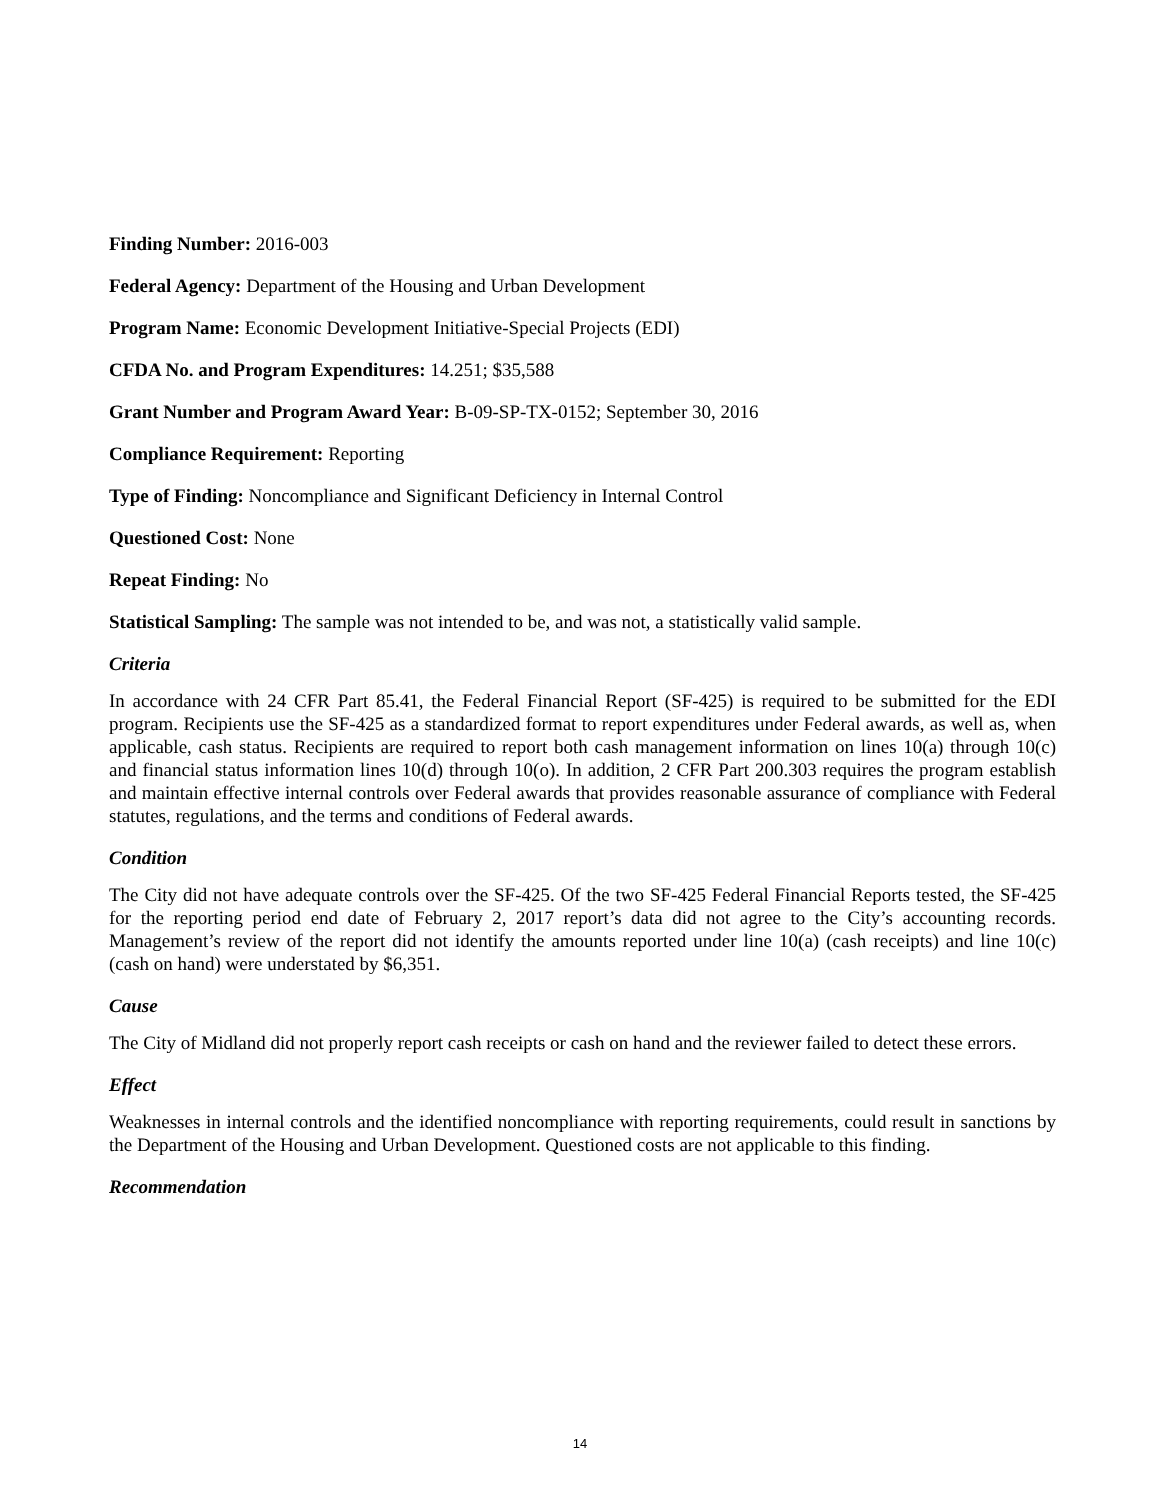Finding Number: 2016-003
Federal Agency: Department of the Housing and Urban Development
Program Name: Economic Development Initiative-Special Projects (EDI)
CFDA No. and Program Expenditures: 14.251; $35,588
Grant Number and Program Award Year: B-09-SP-TX-0152; September 30, 2016
Compliance Requirement: Reporting
Type of Finding: Noncompliance and Significant Deficiency in Internal Control
Questioned Cost: None
Repeat Finding: No
Statistical Sampling: The sample was not intended to be, and was not, a statistically valid sample.
Criteria
In accordance with 24 CFR Part 85.41, the Federal Financial Report (SF-425) is required to be submitted for the EDI program. Recipients use the SF-425 as a standardized format to report expenditures under Federal awards, as well as, when applicable, cash status. Recipients are required to report both cash management information on lines 10(a) through 10(c) and financial status information lines 10(d) through 10(o). In addition, 2 CFR Part 200.303 requires the program establish and maintain effective internal controls over Federal awards that provides reasonable assurance of compliance with Federal statutes, regulations, and the terms and conditions of Federal awards.
Condition
The City did not have adequate controls over the SF-425. Of the two SF-425 Federal Financial Reports tested, the SF-425 for the reporting period end date of February 2, 2017 report’s data did not agree to the City’s accounting records. Management’s review of the report did not identify the amounts reported under line 10(a) (cash receipts) and line 10(c) (cash on hand) were understated by $6,351.
Cause
The City of Midland did not properly report cash receipts or cash on hand and the reviewer failed to detect these errors.
Effect
Weaknesses in internal controls and the identified noncompliance with reporting requirements, could result in sanctions by the Department of the Housing and Urban Development. Questioned costs are not applicable to this finding.
Recommendation
14